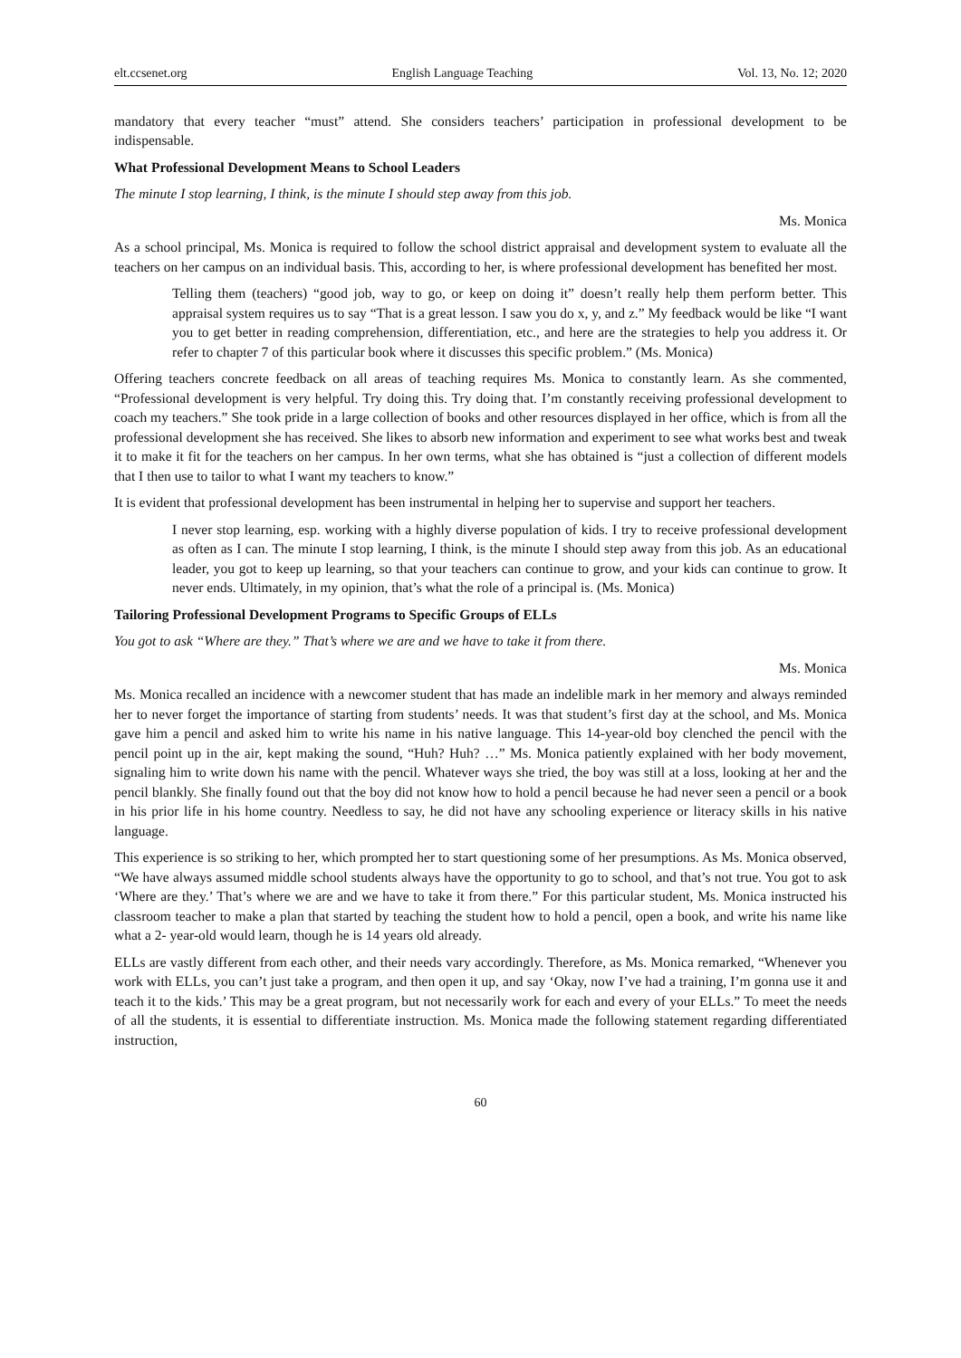elt.ccsenet.org English Language Teaching Vol. 13, No. 12; 2020
mandatory that every teacher “must” attend. She considers teachers’ participation in professional development to be indispensable.
What Professional Development Means to School Leaders
The minute I stop learning, I think, is the minute I should step away from this job.
Ms. Monica
As a school principal, Ms. Monica is required to follow the school district appraisal and development system to evaluate all the teachers on her campus on an individual basis. This, according to her, is where professional development has benefited her most.
Telling them (teachers) “good job, way to go, or keep on doing it” doesn’t really help them perform better. This appraisal system requires us to say “That is a great lesson. I saw you do x, y, and z.” My feedback would be like “I want you to get better in reading comprehension, differentiation, etc., and here are the strategies to help you address it. Or refer to chapter 7 of this particular book where it discusses this specific problem.” (Ms. Monica)
Offering teachers concrete feedback on all areas of teaching requires Ms. Monica to constantly learn. As she commented, “Professional development is very helpful. Try doing this. Try doing that. I’m constantly receiving professional development to coach my teachers.” She took pride in a large collection of books and other resources displayed in her office, which is from all the professional development she has received. She likes to absorb new information and experiment to see what works best and tweak it to make it fit for the teachers on her campus. In her own terms, what she has obtained is “just a collection of different models that I then use to tailor to what I want my teachers to know.”
It is evident that professional development has been instrumental in helping her to supervise and support her teachers.
I never stop learning, esp. working with a highly diverse population of kids. I try to receive professional development as often as I can. The minute I stop learning, I think, is the minute I should step away from this job. As an educational leader, you got to keep up learning, so that your teachers can continue to grow, and your kids can continue to grow. It never ends. Ultimately, in my opinion, that’s what the role of a principal is. (Ms. Monica)
Tailoring Professional Development Programs to Specific Groups of ELLs
You got to ask “Where are they.” That’s where we are and we have to take it from there.
Ms. Monica
Ms. Monica recalled an incidence with a newcomer student that has made an indelible mark in her memory and always reminded her to never forget the importance of starting from students’ needs. It was that student’s first day at the school, and Ms. Monica gave him a pencil and asked him to write his name in his native language. This 14-year-old boy clenched the pencil with the pencil point up in the air, kept making the sound, “Huh? Huh? …” Ms. Monica patiently explained with her body movement, signaling him to write down his name with the pencil. Whatever ways she tried, the boy was still at a loss, looking at her and the pencil blankly. She finally found out that the boy did not know how to hold a pencil because he had never seen a pencil or a book in his prior life in his home country. Needless to say, he did not have any schooling experience or literacy skills in his native language.
This experience is so striking to her, which prompted her to start questioning some of her presumptions. As Ms. Monica observed, “We have always assumed middle school students always have the opportunity to go to school, and that’s not true. You got to ask ‘Where are they.’ That’s where we are and we have to take it from there.” For this particular student, Ms. Monica instructed his classroom teacher to make a plan that started by teaching the student how to hold a pencil, open a book, and write his name like what a 2- year-old would learn, though he is 14 years old already.
ELLs are vastly different from each other, and their needs vary accordingly. Therefore, as Ms. Monica remarked, “Whenever you work with ELLs, you can’t just take a program, and then open it up, and say ‘Okay, now I’ve had a training, I’m gonna use it and teach it to the kids.’ This may be a great program, but not necessarily work for each and every of your ELLs.” To meet the needs of all the students, it is essential to differentiate instruction. Ms. Monica made the following statement regarding differentiated instruction,
60